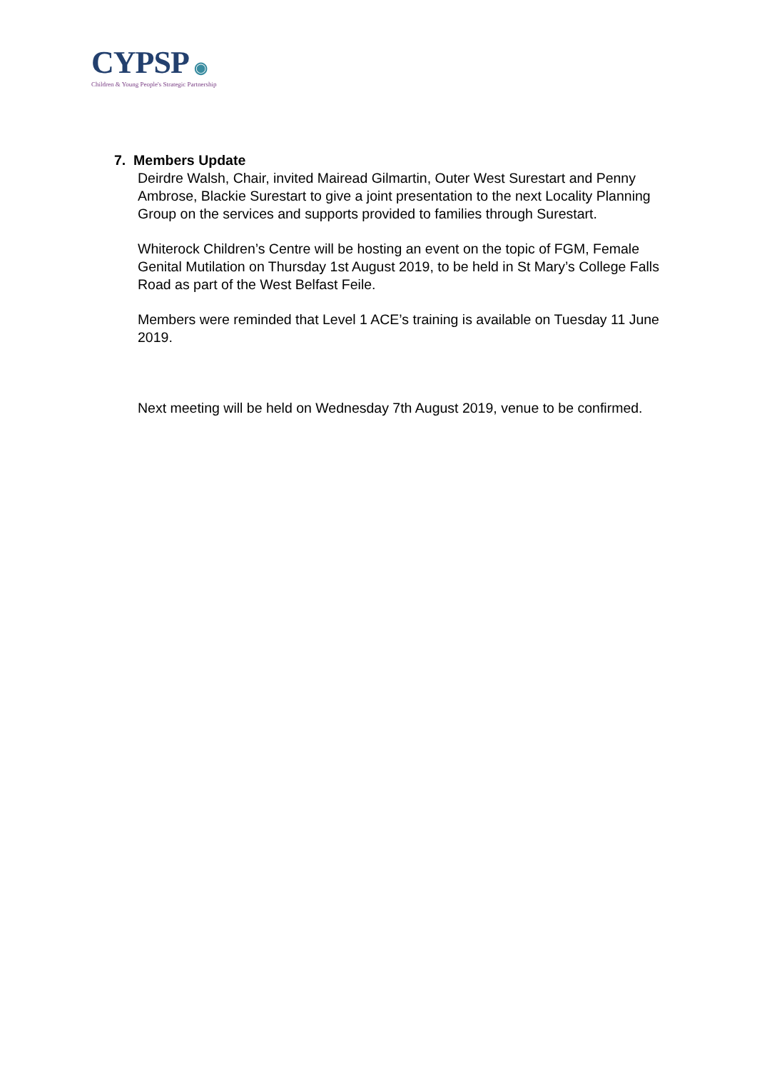CYPSP ◉
Children & Young People's Strategic Partnership
7. Members Update
Deirdre Walsh, Chair, invited Mairead Gilmartin, Outer West Surestart and Penny Ambrose, Blackie Surestart to give a joint presentation to the next Locality Planning Group on the services and supports provided to families through Surestart.
Whiterock Children’s Centre will be hosting an event on the topic of FGM, Female Genital Mutilation on Thursday 1st August 2019, to be held in St Mary’s College Falls Road as part of the West Belfast Feile.
Members were reminded that Level 1 ACE’s training is available on Tuesday 11 June 2019.
Next meeting will be held on Wednesday 7th August 2019, venue to be confirmed.